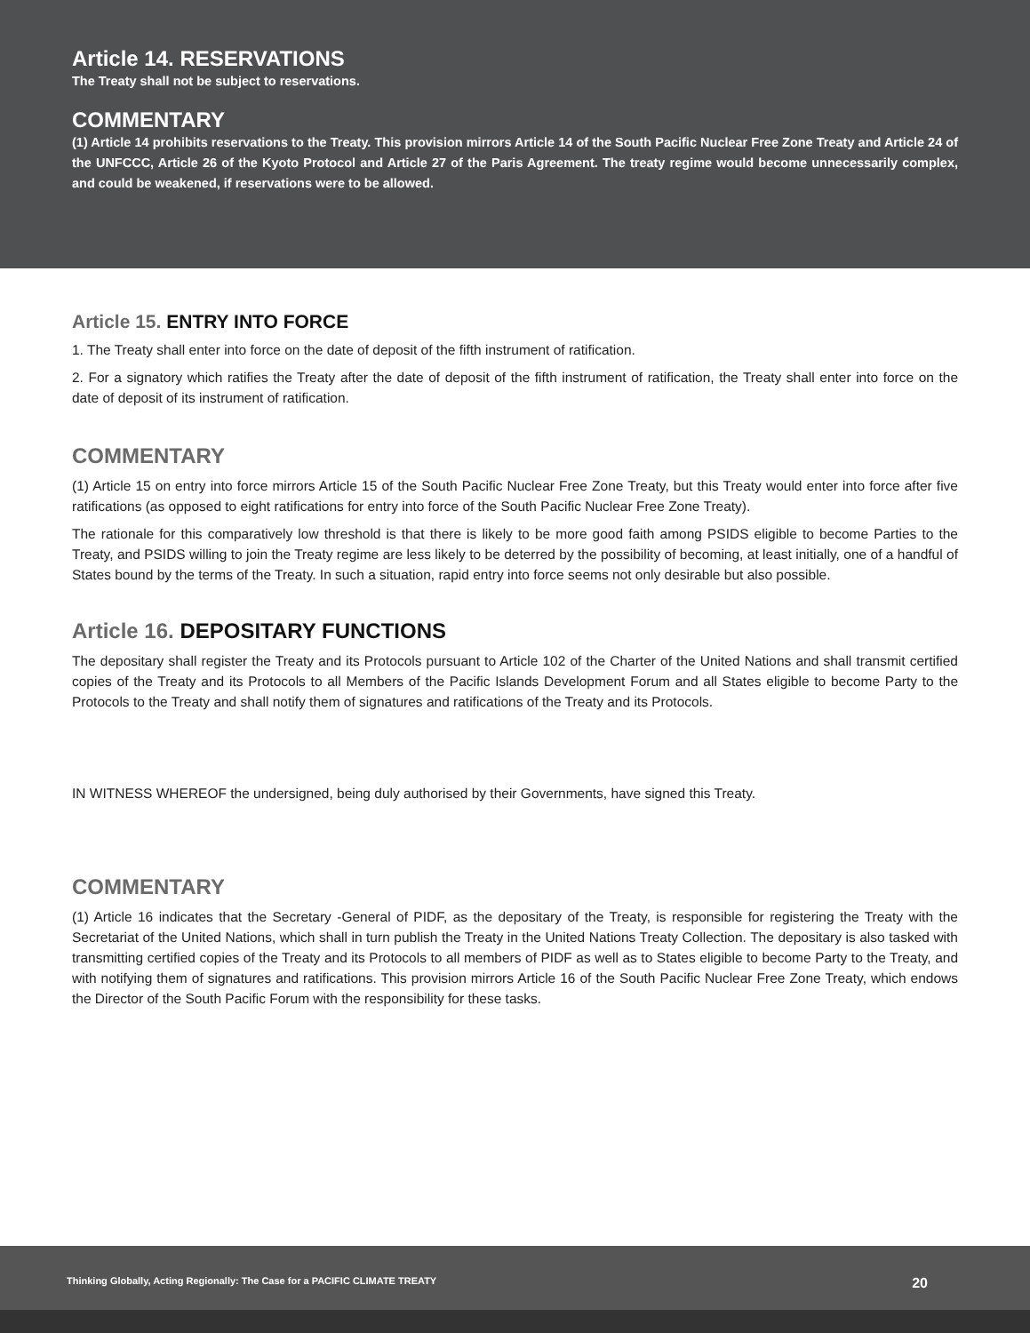Article 14. RESERVATIONS
The Treaty shall not be subject to reservations.
COMMENTARY
(1) Article 14 prohibits reservations to the Treaty. This provision mirrors Article 14 of the South Pacific Nuclear Free Zone Treaty and Article 24 of the UNFCCC, Article 26 of the Kyoto Protocol and Article 27 of the Paris Agreement. The treaty regime would become unnecessarily complex, and could be weakened, if reservations were to be allowed.
Article 15. ENTRY INTO FORCE
1. The Treaty shall enter into force on the date of deposit of the fifth instrument of ratification.
2. For a signatory which ratifies the Treaty after the date of deposit of the fifth instrument of ratification, the Treaty shall enter into force on the date of deposit of its instrument of ratification.
COMMENTARY
(1) Article 15 on entry into force mirrors Article 15 of the South Pacific Nuclear Free Zone Treaty, but this Treaty would enter into force after five ratifications (as opposed to eight ratifications for entry into force of the South Pacific Nuclear Free Zone Treaty).
The rationale for this comparatively low threshold is that there is likely to be more good faith among PSIDS eligible to become Parties to the Treaty, and PSIDS willing to join the Treaty regime are less likely to be deterred by the possibility of becoming, at least initially, one of a handful of States bound by the terms of the Treaty. In such a situation, rapid entry into force seems not only desirable but also possible.
Article 16. DEPOSITARY FUNCTIONS
The depositary shall register the Treaty and its Protocols pursuant to Article 102 of the Charter of the United Nations and shall transmit certified copies of the Treaty and its Protocols to all Members of the Pacific Islands Development Forum and all States eligible to become Party to the Protocols to the Treaty and shall notify them of signatures and ratifications of the Treaty and its Protocols.
IN WITNESS WHEREOF the undersigned, being duly authorised by their Governments, have signed this Treaty.
COMMENTARY
(1) Article 16 indicates that the Secretary -General of PIDF, as the depositary of the Treaty, is responsible for registering the Treaty with the Secretariat of the United Nations, which shall in turn publish the Treaty in the United Nations Treaty Collection. The depositary is also tasked with transmitting certified copies of the Treaty and its Protocols to all members of PIDF as well as to States eligible to become Party to the Treaty, and with notifying them of signatures and ratifications. This provision mirrors Article 16 of the South Pacific Nuclear Free Zone Treaty, which endows the Director of the South Pacific Forum with the responsibility for these tasks.
Thinking Globally, Acting Regionally: The Case for a PACIFIC CLIMATE TREATY 20